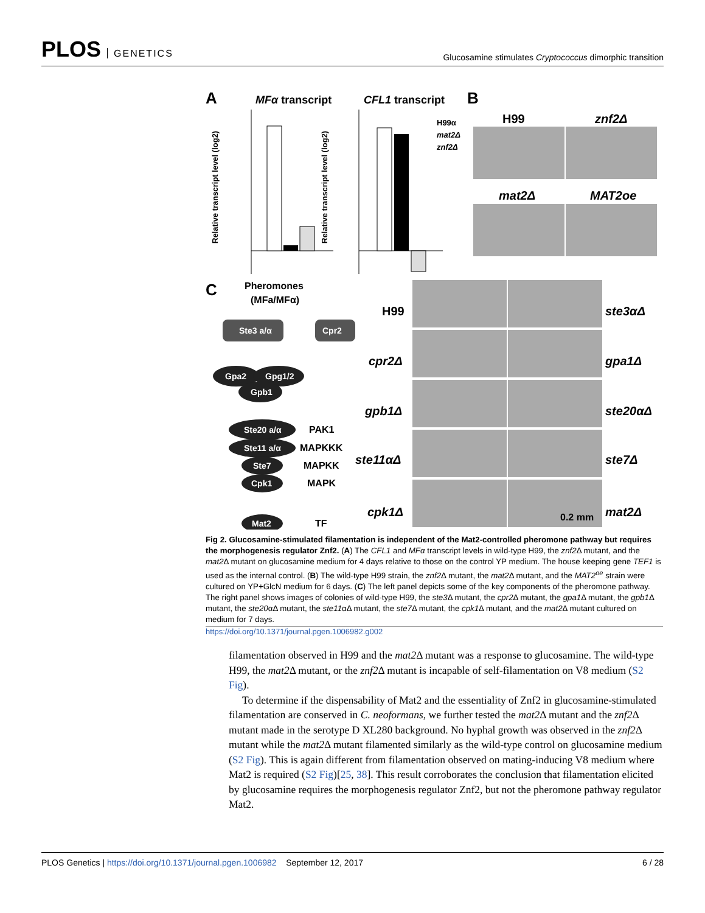PLOS GENETICS
Glucosamine stimulates Cryptococcus dimorphic transition
A
MFα transcript
CFL1 transcript
B
H99α
mat2Δ
znf2Δ
Relative transcript level (log2)
Relative transcript level (log2)
H99
znf2Δ
mat2Δ
MAT2oe
C
Pheromones
(MFa/MFα)
Ste3 a/α
Cpr2
Gpa2
Gpg1/2
Gpb1
Ste20 a/α
Ste11 a/α
Ste7
Cpk1
Mat2
PAK1
MAPKKK
MAPKK
MAPK
TF
H99
ste3αΔ
cpr2Δ
gpa1Δ
gpb1Δ
ste20αΔ
ste11αΔ
ste7Δ
cpk1Δ
mat2Δ
0.2 mm
Fig 2. Glucosamine-stimulated filamentation is independent of the Mat2-controlled pheromone pathway but requires the morphogenesis regulator Znf2. (A) The CFL1 and MFα transcript levels in wild-type H99, the znf2 Δ mutant, and the mat2 Δ mutant on glucosamine medium for 4 days relative to those on the control YP medium. The house keeping gene TEF1 is used as the internal control. (B) The wild-type H99 strain, the znf2 Δ mutant, the mat2 Δ mutant, and the MAT2<sup>oe</sup> strain were cultured on YP+GlcN medium for 6 days. (C) The left panel depicts some of the key components of the pheromone pathway. The right panel shows images of colonies of wild-type H99, the ste3 Δ mutant, the cpr2 Δ mutant, the gpa1 Δ mutant, the gpb1 Δ mutant, the ste20αΔ mutant, the ste11αΔ mutant, the ste7 Δ mutant, the cpk1 Δ mutant, and the mat2 Δ mutant cultured on medium for 7 days.
https://doi.org/10.1371/journal.pgen.1006982.g002
filamentation observed in H99 and the mat2 Δ mutant was a response to glucosamine. The wild-type H99, the mat2 Δ mutant, or the znf2 Δ mutant is incapable of self-filamentation on V8 medium (S2 Fig).
To determine if the dispensability of Mat2 and the essentiality of Znf2 in glucosamine-stimulated filamentation are conserved in C. neoformans, we further tested the mat2 Δ mutant and the znf2 Δ mutant made in the serotype D XL280 background. No hyphal growth was observed in the znf2 Δ mutant while the mat2 Δ mutant filamented similarly as the wild-type control on glucosamine medium (S2 Fig). This is again different from filamentation observed on mating-inducing V8 medium where Mat2 is required (S2 Fig)[25, 38]. This result corroborates the conclusion that filamentation elicited by glucosamine requires the morphogenesis regulator Znf2, but not the pheromone pathway regulator Mat2.
PLOS Genetics | https://doi.org/10.1371/journal.pgen.1006982 September 12, 2017
6 / 28